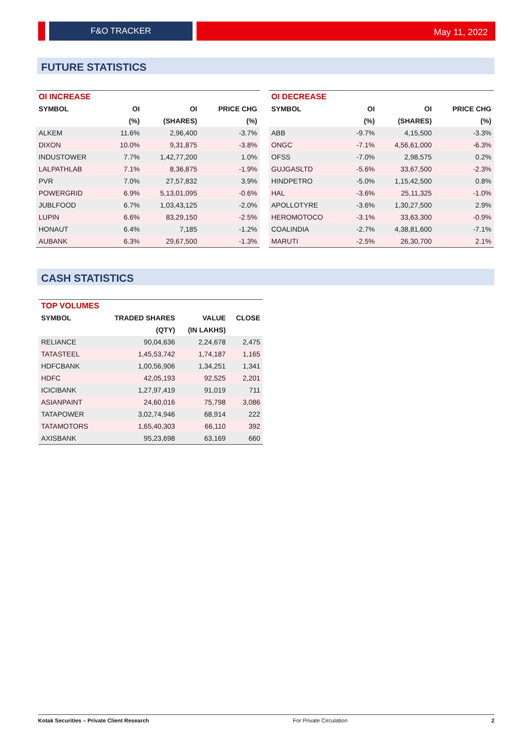F&O TRACKER
May 11, 2022
FUTURE STATISTICS
| OI INCREASE | | | |
| SYMBOL | OI | OI | PRICE CHG |
| | (%) | (SHARES) | (%) |
| ALKEM | 11.6% | 2,96,400 | -3.7% |
| DIXON | 10.0% | 9,31,875 | -3.8% |
| INDUSTOWER | 7.7% | 1,42,77,200 | 1.0% |
| LALPATHLAB | 7.1% | 8,36,875 | -1.9% |
| PVR | 7.0% | 27,57,832 | 3.9% |
| POWERGRID | 6.9% | 5,13,01,095 | -0.6% |
| JUBLFOOD | 6.7% | 1,03,43,125 | -2.0% |
| LUPIN | 6.6% | 83,29,150 | -2.5% |
| HONAUT | 6.4% | 7,185 | -1.2% |
| AUBANK | 6.3% | 29,67,500 | -1.3% |
| OI DECREASE | | | |
| SYMBOL | OI | OI | PRICE CHG |
| | (%) | (SHARES) | (%) |
| ABB | -9.7% | 4,15,500 | -3.3% |
| ONGC | -7.1% | 4,56,61,000 | -6.3% |
| OFSS | -7.0% | 2,98,575 | 0.2% |
| GUJGASLTD | -5.6% | 33,67,500 | -2.3% |
| HINDPETRO | -5.0% | 1,15,42,500 | 0.8% |
| HAL | -3.6% | 25,11,325 | -1.0% |
| APOLLOTYRE | -3.6% | 1,30,27,500 | 2.9% |
| HEROMOTOCO | -3.1% | 33,63,300 | -0.9% |
| COALINDIA | -2.7% | 4,38,81,600 | -7.1% |
| MARUTI | -2.5% | 26,30,700 | 2.1% |
CASH STATISTICS
| TOP VOLUMES | | | |
| SYMBOL | TRADED SHARES | VALUE | CLOSE |
| | (QTY) | (IN LAKHS) | |
| RELIANCE | 90,04,636 | 2,24,678 | 2,475 |
| TATASTEEL | 1,45,53,742 | 1,74,187 | 1,165 |
| HDFCBANK | 1,00,56,906 | 1,34,251 | 1,341 |
| HDFC | 42,05,193 | 92,525 | 2,201 |
| ICICIBANK | 1,27,97,419 | 91,019 | 711 |
| ASIANPAINT | 24,60,016 | 75,798 | 3,086 |
| TATAPOWER | 3,02,74,946 | 68,914 | 222 |
| TATAMOTORS | 1,65,40,303 | 66,110 | 392 |
| AXISBANK | 95,23,698 | 63,169 | 660 |
Kotak Securities – Private Client Research For Private Circulation 2